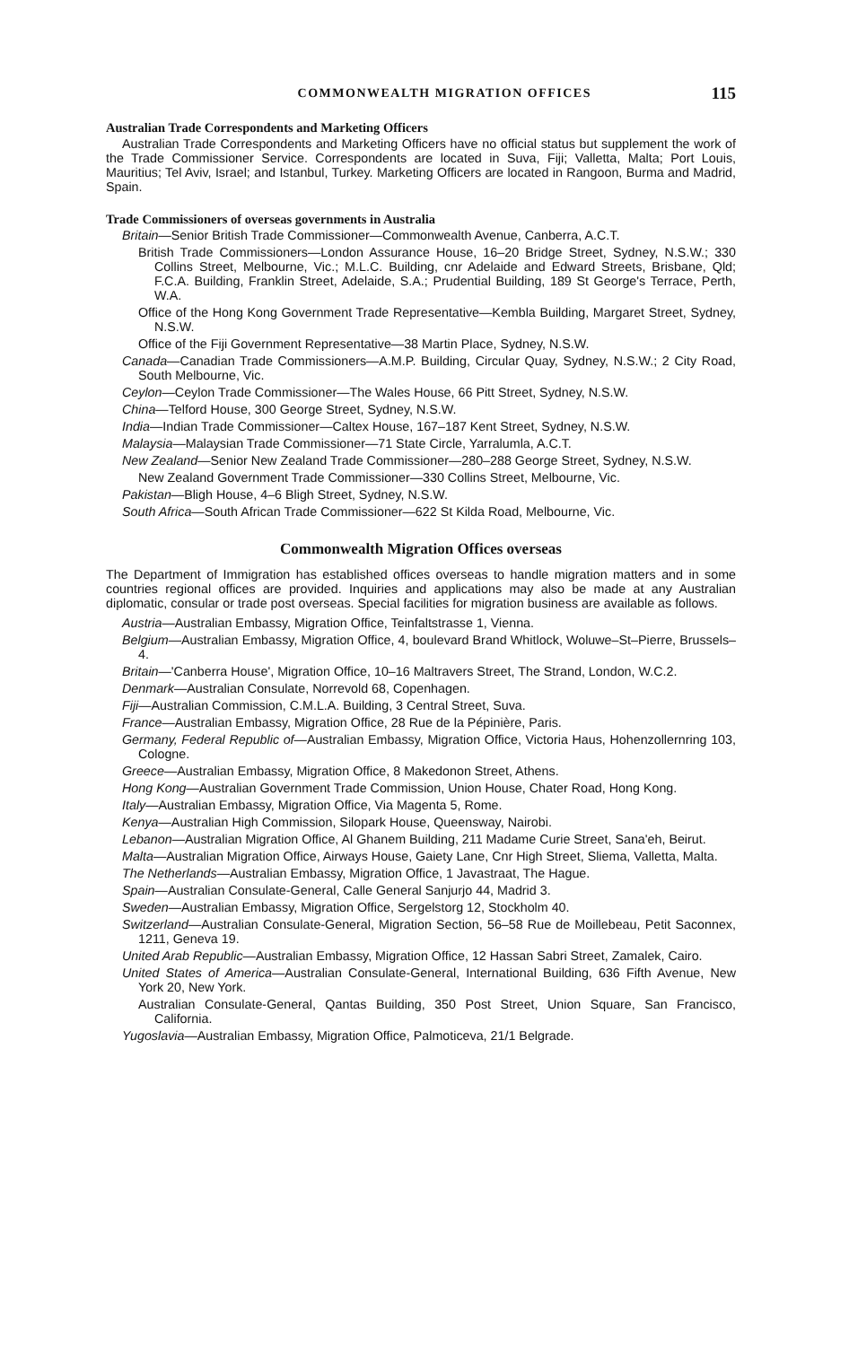COMMONWEALTH MIGRATION OFFICES 115
Australian Trade Correspondents and Marketing Officers
Australian Trade Correspondents and Marketing Officers have no official status but supplement the work of the Trade Commissioner Service. Correspondents are located in Suva, Fiji; Valletta, Malta; Port Louis, Mauritius; Tel Aviv, Israel; and Istanbul, Turkey. Marketing Officers are located in Rangoon, Burma and Madrid, Spain.
Trade Commissioners of overseas governments in Australia
Britain—Senior British Trade Commissioner—Commonwealth Avenue, Canberra, A.C.T.
British Trade Commissioners—London Assurance House, 16–20 Bridge Street, Sydney, N.S.W.; 330 Collins Street, Melbourne, Vic.; M.L.C. Building, cnr Adelaide and Edward Streets, Brisbane, Qld; F.C.A. Building, Franklin Street, Adelaide, S.A.; Prudential Building, 189 St George's Terrace, Perth, W.A.
Office of the Hong Kong Government Trade Representative—Kembla Building, Margaret Street, Sydney, N.S.W.
Office of the Fiji Government Representative—38 Martin Place, Sydney, N.S.W.
Canada—Canadian Trade Commissioners—A.M.P. Building, Circular Quay, Sydney, N.S.W.; 2 City Road, South Melbourne, Vic.
Ceylon—Ceylon Trade Commissioner—The Wales House, 66 Pitt Street, Sydney, N.S.W.
China—Telford House, 300 George Street, Sydney, N.S.W.
India—Indian Trade Commissioner—Caltex House, 167–187 Kent Street, Sydney, N.S.W.
Malaysia—Malaysian Trade Commissioner—71 State Circle, Yarralumla, A.C.T.
New Zealand—Senior New Zealand Trade Commissioner—280–288 George Street, Sydney, N.S.W.
New Zealand Government Trade Commissioner—330 Collins Street, Melbourne, Vic.
Pakistan—Bligh House, 4–6 Bligh Street, Sydney, N.S.W.
South Africa—South African Trade Commissioner—622 St Kilda Road, Melbourne, Vic.
Commonwealth Migration Offices overseas
The Department of Immigration has established offices overseas to handle migration matters and in some countries regional offices are provided. Inquiries and applications may also be made at any Australian diplomatic, consular or trade post overseas. Special facilities for migration business are available as follows.
Austria—Australian Embassy, Migration Office, Teinfaltstrasse 1, Vienna.
Belgium—Australian Embassy, Migration Office, 4, boulevard Brand Whitlock, Woluwe–St–Pierre, Brussels–4.
Britain—'Canberra House', Migration Office, 10–16 Maltravers Street, The Strand, London, W.C.2.
Denmark—Australian Consulate, Norrevold 68, Copenhagen.
Fiji—Australian Commission, C.M.L.A. Building, 3 Central Street, Suva.
France—Australian Embassy, Migration Office, 28 Rue de la Pépinière, Paris.
Germany, Federal Republic of—Australian Embassy, Migration Office, Victoria Haus, Hohenzollernring 103, Cologne.
Greece—Australian Embassy, Migration Office, 8 Makedonon Street, Athens.
Hong Kong—Australian Government Trade Commission, Union House, Chater Road, Hong Kong.
Italy—Australian Embassy, Migration Office, Via Magenta 5, Rome.
Kenya—Australian High Commission, Silopark House, Queensway, Nairobi.
Lebanon—Australian Migration Office, Al Ghanem Building, 211 Madame Curie Street, Sana'eh, Beirut.
Malta—Australian Migration Office, Airways House, Gaiety Lane, Cnr High Street, Sliema, Valletta, Malta.
The Netherlands—Australian Embassy, Migration Office, 1 Javastraat, The Hague.
Spain—Australian Consulate-General, Calle General Sanjurjo 44, Madrid 3.
Sweden—Australian Embassy, Migration Office, Sergelstorg 12, Stockholm 40.
Switzerland—Australian Consulate-General, Migration Section, 56–58 Rue de Moillebeau, Petit Saconnex, 1211, Geneva 19.
United Arab Republic—Australian Embassy, Migration Office, 12 Hassan Sabri Street, Zamalek, Cairo.
United States of America—Australian Consulate-General, International Building, 636 Fifth Avenue, New York 20, New York.
Australian Consulate-General, Qantas Building, 350 Post Street, Union Square, San Francisco, California.
Yugoslavia—Australian Embassy, Migration Office, Palmoticeva, 21/1 Belgrade.